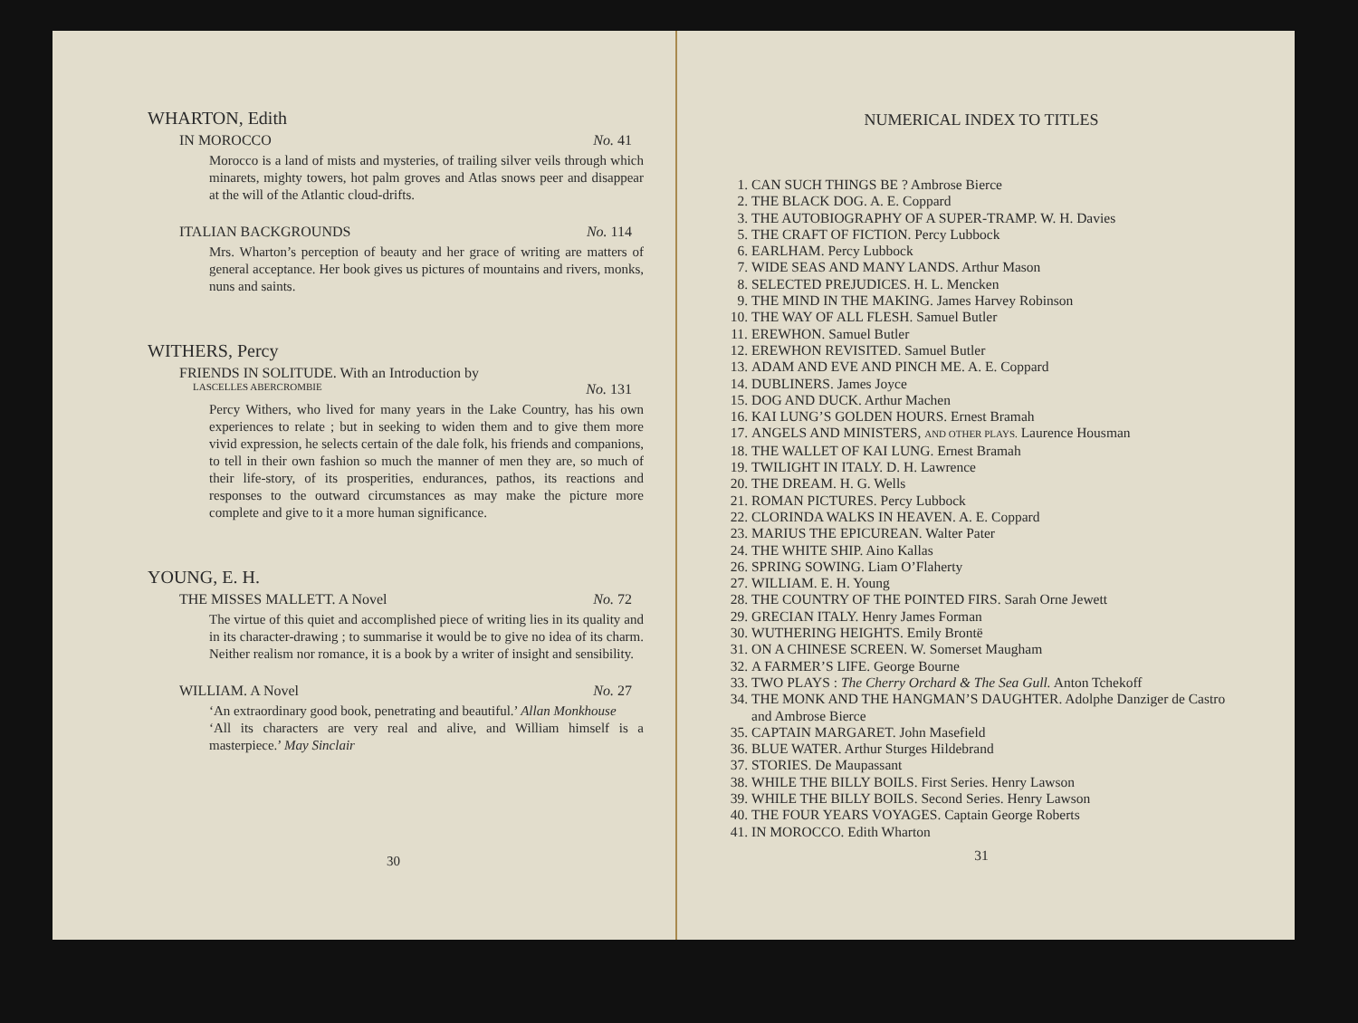WHARTON, Edith
IN MOROCCO No. 41
Morocco is a land of mists and mysteries, of trailing silver veils through which minarets, mighty towers, hot palm groves and Atlas snows peer and disappear at the will of the Atlantic cloud-drifts.
ITALIAN BACKGROUNDS No. 114
Mrs. Wharton’s perception of beauty and her grace of writing are matters of general acceptance. Her book gives us pictures of mountains and rivers, monks, nuns and saints.
WITHERS, Percy
FRIENDS IN SOLITUDE. With an Introduction by
LASCELLES ABERCROMBIE No. 131
Percy Withers, who lived for many years in the Lake Country, has his own experiences to relate ; but in seeking to widen them and to give them more vivid expression, he selects certain of the dale folk, his friends and companions, to tell in their own fashion so much the manner of men they are, so much of their life-story, of its prosperities, endurances, pathos, its reactions and responses to the outward circumstances as may make the picture more complete and give to it a more human significance.
YOUNG, E. H.
THE MISSES MALLETT. A Novel No. 72
The virtue of this quiet and accomplished piece of writing lies in its quality and in its character-drawing ; to summarise it would be to give no idea of its charm. Neither realism nor romance, it is a book by a writer of insight and sensibility.
WILLIAM. A Novel No. 27
‘An extraordinary good book, penetrating and beautiful.’ Allan Monkhouse
‘All its characters are very real and alive, and William himself is a masterpiece.’ May Sinclair
30
NUMERICAL INDEX TO TITLES
1. CAN SUCH THINGS BE ? Ambrose Bierce
2. THE BLACK DOG. A. E. Coppard
3. THE AUTOBIOGRAPHY OF A SUPER-TRAMP. W. H. Davies
5. THE CRAFT OF FICTION. Percy Lubbock
6. EARLHAM. Percy Lubbock
7. WIDE SEAS AND MANY LANDS. Arthur Mason
8. SELECTED PREJUDICES. H. L. Mencken
9. THE MIND IN THE MAKING. James Harvey Robinson
10. THE WAY OF ALL FLESH. Samuel Butler
11. EREWHON. Samuel Butler
12. EREWHON REVISITED. Samuel Butler
13. ADAM AND EVE AND PINCH ME. A. E. Coppard
14. DUBLINERS. James Joyce
15. DOG AND DUCK. Arthur Machen
16. KAI LUNG’S GOLDEN HOURS. Ernest Bramah
17. ANGELS AND MINISTERS, AND OTHER PLAYS. Laurence Housman
18. THE WALLET OF KAI LUNG. Ernest Bramah
19. TWILIGHT IN ITALY. D. H. Lawrence
20. THE DREAM. H. G. Wells
21. ROMAN PICTURES. Percy Lubbock
22. CLORINDA WALKS IN HEAVEN. A. E. Coppard
23. MARIUS THE EPICUREAN. Walter Pater
24. THE WHITE SHIP. Aino Kallas
26. SPRING SOWING. Liam O’Flaherty
27. WILLIAM. E. H. Young
28. THE COUNTRY OF THE POINTED FIRS. Sarah Orne Jewett
29. GRECIAN ITALY. Henry James Forman
30. WUTHERING HEIGHTS. Emily Brontë
31. ON A CHINESE SCREEN. W. Somerset Maugham
32. A FARMER’S LIFE. George Bourne
33. TWO PLAYS : The Cherry Orchard & The Sea Gull. Anton Tchekoff
34. THE MONK AND THE HANGMAN’S DAUGHTER. Adolphe Danziger de Castro and Ambrose Bierce
35. CAPTAIN MARGARET. John Masefield
36. BLUE WATER. Arthur Sturges Hildebrand
37. STORIES. De Maupassant
38. WHILE THE BILLY BOILS. First Series. Henry Lawson
39. WHILE THE BILLY BOILS. Second Series. Henry Lawson
40. THE FOUR YEARS VOYAGES. Captain George Roberts
41. IN MOROCCO. Edith Wharton
31